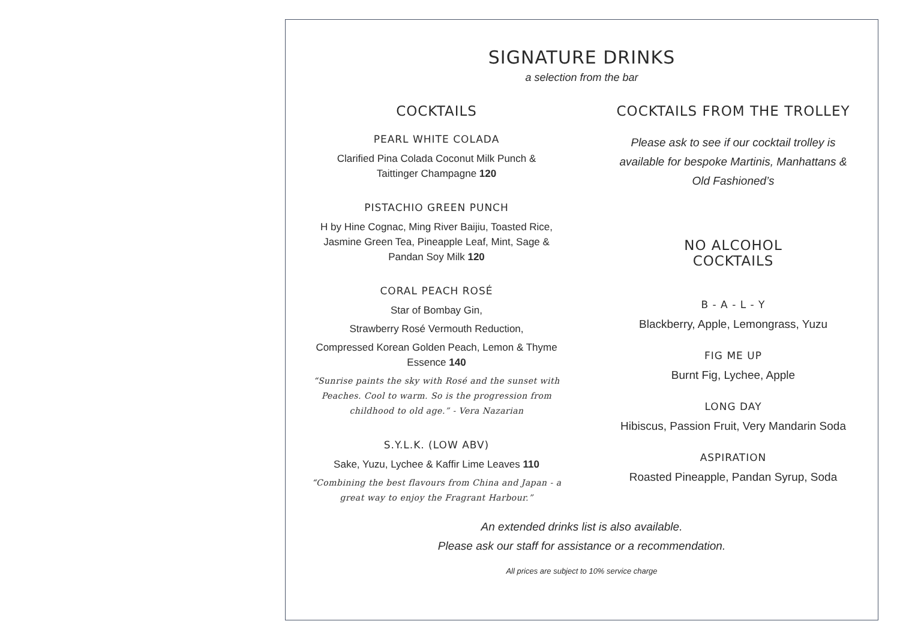SIGNATURE DRINKS
a selection from the bar
COCKTAILS
PEARL WHITE COLADA
Clarified Pina Colada Coconut Milk Punch &
Taittinger Champagne 120
PISTACHIO GREEN PUNCH
H by Hine Cognac, Ming River Baijiu, Toasted Rice,
Jasmine Green Tea, Pineapple Leaf, Mint, Sage &
Pandan Soy Milk 120
CORAL PEACH ROSÉ
Star of Bombay Gin,
Strawberry Rosé Vermouth Reduction,
Compressed Korean Golden Peach, Lemon & Thyme
Essence 140
“Sunrise paints the sky with Rosé and the sunset with
Peaches. Cool to warm. So is the progression from
childhood to old age.” - Vera Nazarian
S.Y.L.K. (LOW ABV)
Sake, Yuzu, Lychee & Kaffir Lime Leaves 110
“Combining the best flavours from China and Japan - a
great way to enjoy the Fragrant Harbour.”
COCKTAILS FROM THE TROLLEY
Please ask to see if our cocktail trolley is
available for bespoke Martinis, Manhattans &
Old Fashioned’s
NO ALCOHOL
COCKTAILS
B - A - L - Y
Blackberry, Apple, Lemongrass, Yuzu
FIG ME UP
Burnt Fig, Lychee, Apple
LONG DAY
Hibiscus, Passion Fruit, Very Mandarin Soda
ASPIRATION
Roasted Pineapple, Pandan Syrup, Soda
An extended drinks list is also available.
Please ask our staff for assistance or a recommendation.
All prices are subject to 10% service charge